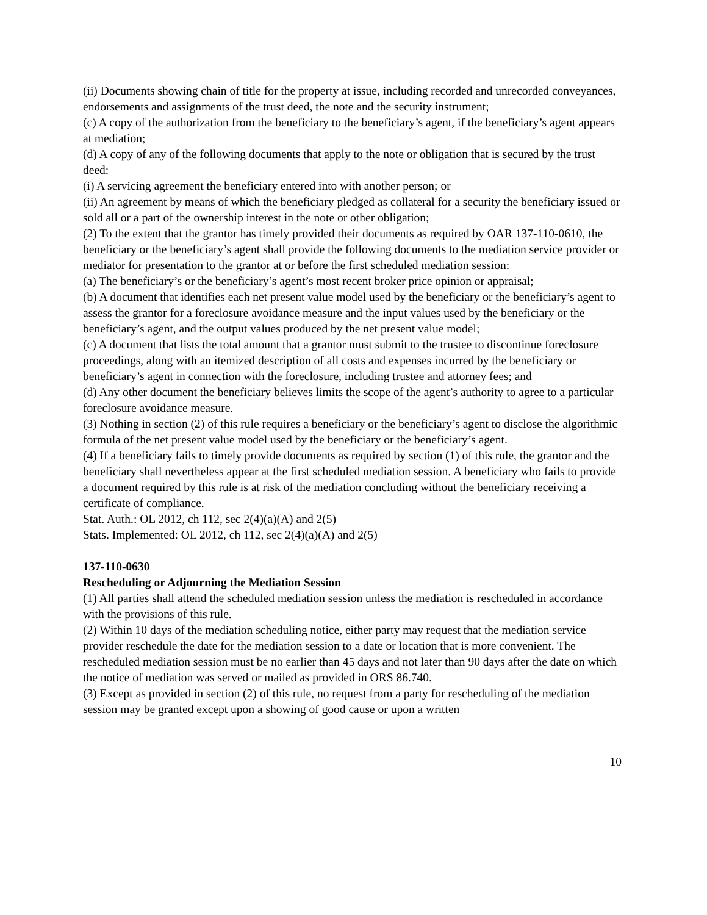(ii) Documents showing chain of title for the property at issue, including recorded and unrecorded conveyances, endorsements and assignments of the trust deed, the note and the security instrument;
(c) A copy of the authorization from the beneficiary to the beneficiary’s agent, if the beneficiary’s agent appears at mediation;
(d) A copy of any of the following documents that apply to the note or obligation that is secured by the trust deed:
(i) A servicing agreement the beneficiary entered into with another person; or
(ii) An agreement by means of which the beneficiary pledged as collateral for a security the beneficiary issued or sold all or a part of the ownership interest in the note or other obligation;
(2) To the extent that the grantor has timely provided their documents as required by OAR 137-110-0610, the beneficiary or the beneficiary’s agent shall provide the following documents to the mediation service provider or mediator for presentation to the grantor at or before the first scheduled mediation session:
(a) The beneficiary’s or the beneficiary’s agent’s most recent broker price opinion or appraisal;
(b) A document that identifies each net present value model used by the beneficiary or the beneficiary’s agent to assess the grantor for a foreclosure avoidance measure and the input values used by the beneficiary or the beneficiary’s agent, and the output values produced by the net present value model;
(c) A document that lists the total amount that a grantor must submit to the trustee to discontinue foreclosure proceedings, along with an itemized description of all costs and expenses incurred by the beneficiary or beneficiary’s agent in connection with the foreclosure, including trustee and attorney fees; and
(d) Any other document the beneficiary believes limits the scope of the agent’s authority to agree to a particular foreclosure avoidance measure.
(3) Nothing in section (2) of this rule requires a beneficiary or the beneficiary’s agent to disclose the algorithmic formula of the net present value model used by the beneficiary or the beneficiary’s agent.
(4) If a beneficiary fails to timely provide documents as required by section (1) of this rule, the grantor and the beneficiary shall nevertheless appear at the first scheduled mediation session. A beneficiary who fails to provide a document required by this rule is at risk of the mediation concluding without the beneficiary receiving a certificate of compliance.
Stat. Auth.: OL 2012, ch 112, sec 2(4)(a)(A) and 2(5)
Stats. Implemented: OL 2012, ch 112, sec 2(4)(a)(A) and 2(5)
137-110-0630
Rescheduling or Adjourning the Mediation Session
(1) All parties shall attend the scheduled mediation session unless the mediation is rescheduled in accordance with the provisions of this rule.
(2) Within 10 days of the mediation scheduling notice, either party may request that the mediation service provider reschedule the date for the mediation session to a date or location that is more convenient. The rescheduled mediation session must be no earlier than 45 days and not later than 90 days after the date on which the notice of mediation was served or mailed as provided in ORS 86.740.
(3) Except as provided in section (2) of this rule, no request from a party for rescheduling of the mediation session may be granted except upon a showing of good cause or upon a written
10